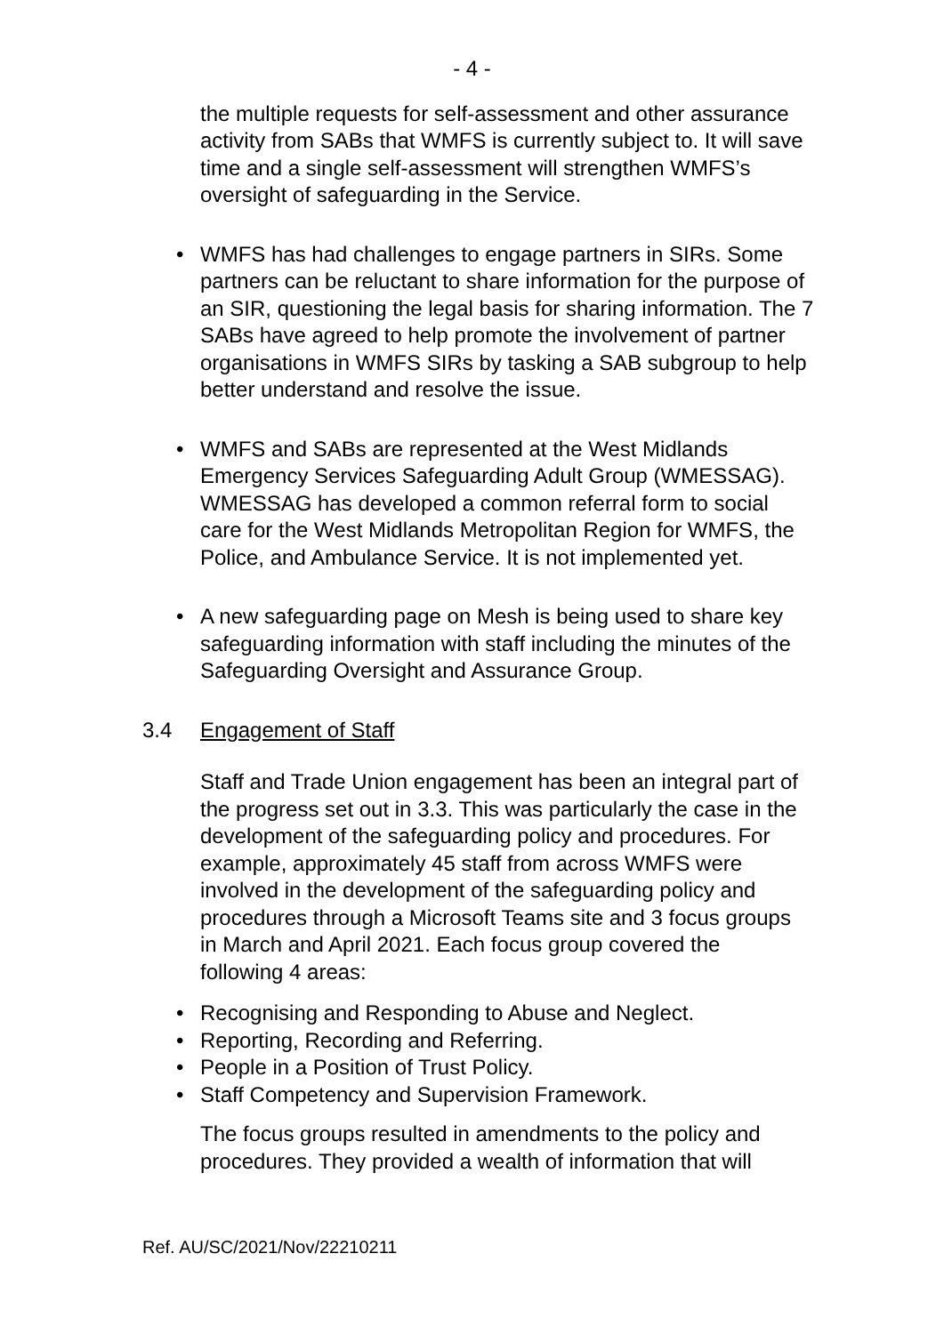- 4 -
the multiple requests for self-assessment and other assurance activity from SABs that WMFS is currently subject to. It will save time and a single self-assessment will strengthen WMFS’s oversight of safeguarding in the Service.
• WMFS has had challenges to engage partners in SIRs. Some partners can be reluctant to share information for the purpose of an SIR, questioning the legal basis for sharing information. The 7 SABs have agreed to help promote the involvement of partner organisations in WMFS SIRs by tasking a SAB subgroup to help better understand and resolve the issue.
• WMFS and SABs are represented at the West Midlands Emergency Services Safeguarding Adult Group (WMESSAG). WMESSAG has developed a common referral form to social care for the West Midlands Metropolitan Region for WMFS, the Police, and Ambulance Service. It is not implemented yet.
• A new safeguarding page on Mesh is being used to share key safeguarding information with staff including the minutes of the Safeguarding Oversight and Assurance Group.
3.4 Engagement of Staff
Staff and Trade Union engagement has been an integral part of the progress set out in 3.3. This was particularly the case in the development of the safeguarding policy and procedures. For example, approximately 45 staff from across WMFS were involved in the development of the safeguarding policy and procedures through a Microsoft Teams site and 3 focus groups in March and April 2021. Each focus group covered the following 4 areas:
• Recognising and Responding to Abuse and Neglect.
• Reporting, Recording and Referring.
• People in a Position of Trust Policy.
• Staff Competency and Supervision Framework.
The focus groups resulted in amendments to the policy and procedures. They provided a wealth of information that will
Ref. AU/SC/2021/Nov/22210211